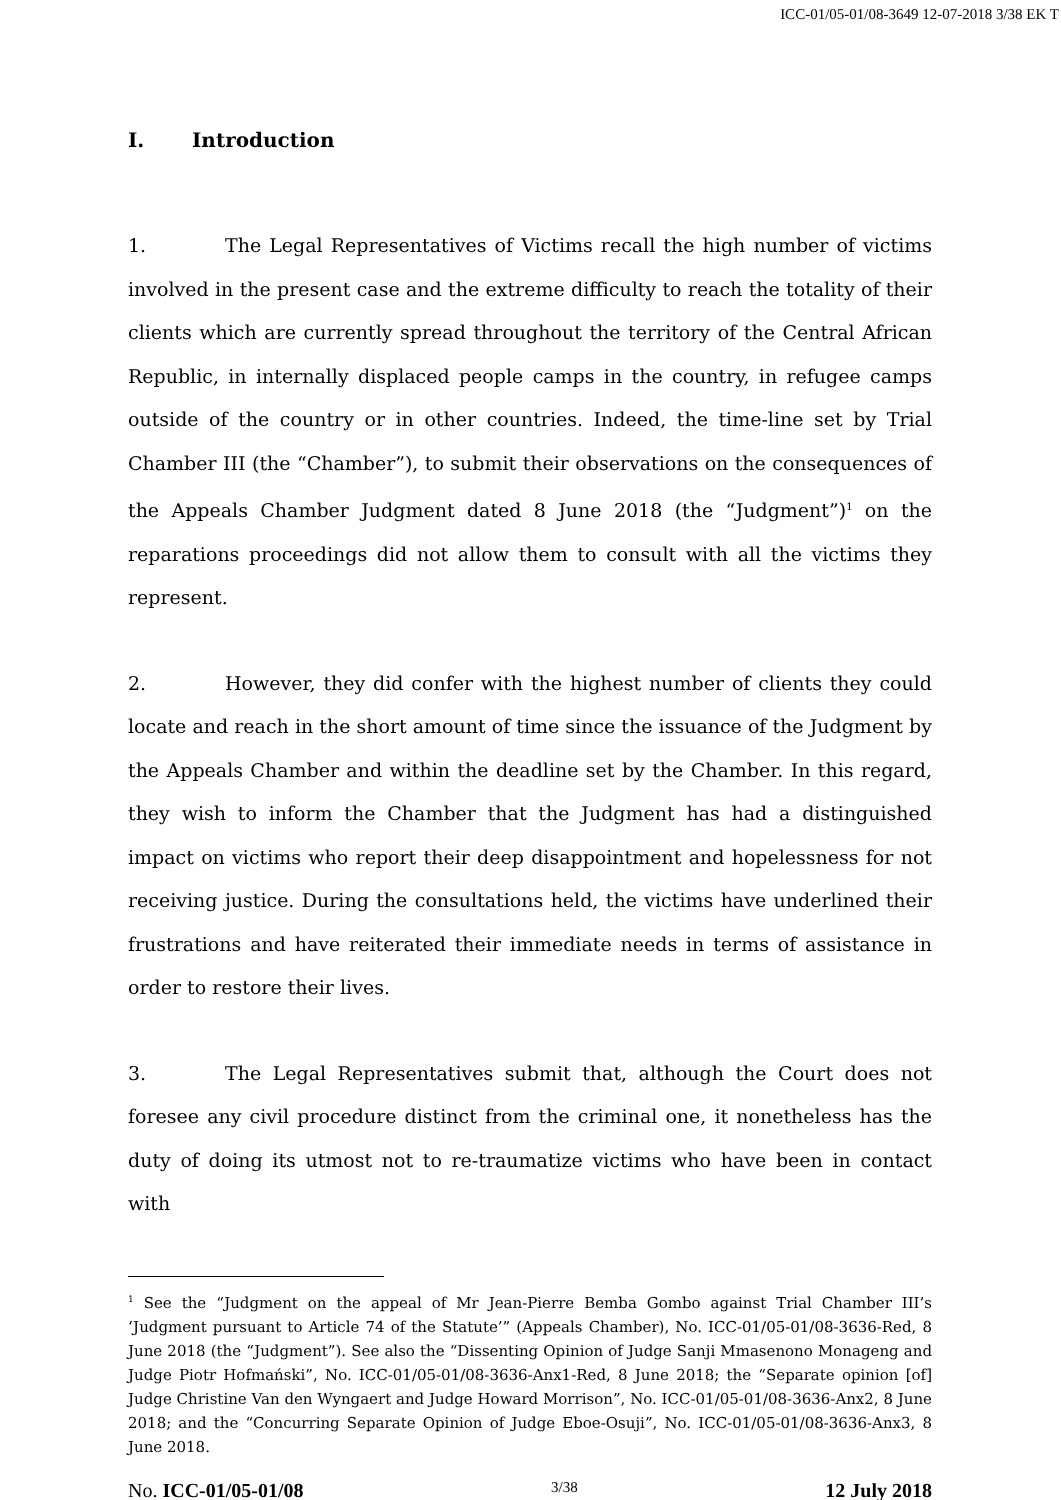ICC-01/05-01/08-3649 12-07-2018 3/38 EK T
I. Introduction
1. The Legal Representatives of Victims recall the high number of victims involved in the present case and the extreme difficulty to reach the totality of their clients which are currently spread throughout the territory of the Central African Republic, in internally displaced people camps in the country, in refugee camps outside of the country or in other countries. Indeed, the time-line set by Trial Chamber III (the “Chamber”), to submit their observations on the consequences of the Appeals Chamber Judgment dated 8 June 2018 (the “Judgment”)<sup>1</sup> on the reparations proceedings did not allow them to consult with all the victims they represent.
2. However, they did confer with the highest number of clients they could locate and reach in the short amount of time since the issuance of the Judgment by the Appeals Chamber and within the deadline set by the Chamber. In this regard, they wish to inform the Chamber that the Judgment has had a distinguished impact on victims who report their deep disappointment and hopelessness for not receiving justice. During the consultations held, the victims have underlined their frustrations and have reiterated their immediate needs in terms of assistance in order to restore their lives.
3. The Legal Representatives submit that, although the Court does not foresee any civil procedure distinct from the criminal one, it nonetheless has the duty of doing its utmost not to re-traumatize victims who have been in contact with
<sup>1</sup> See the “Judgment on the appeal of Mr Jean-Pierre Bemba Gombo against Trial Chamber III’s ‘Judgment pursuant to Article 74 of the Statute’” (Appeals Chamber), No. ICC-01/05-01/08-3636-Red, 8 June 2018 (the “Judgment”). See also the “Dissenting Opinion of Judge Sanji Mmasenono Monageng and Judge Piotr Hofmański”, No. ICC-01/05-01/08-3636-Anx1-Red, 8 June 2018; the “Separate opinion [of] Judge Christine Van den Wyngaert and Judge Howard Morrison”, No. ICC-01/05-01/08-3636-Anx2, 8 June 2018; and the “Concurring Separate Opinion of Judge Eboe-Osuji”, No. ICC-01/05-01/08-3636-Anx3, 8 June 2018.
No. ICC-01/05-01/08 3/38 12 July 2018